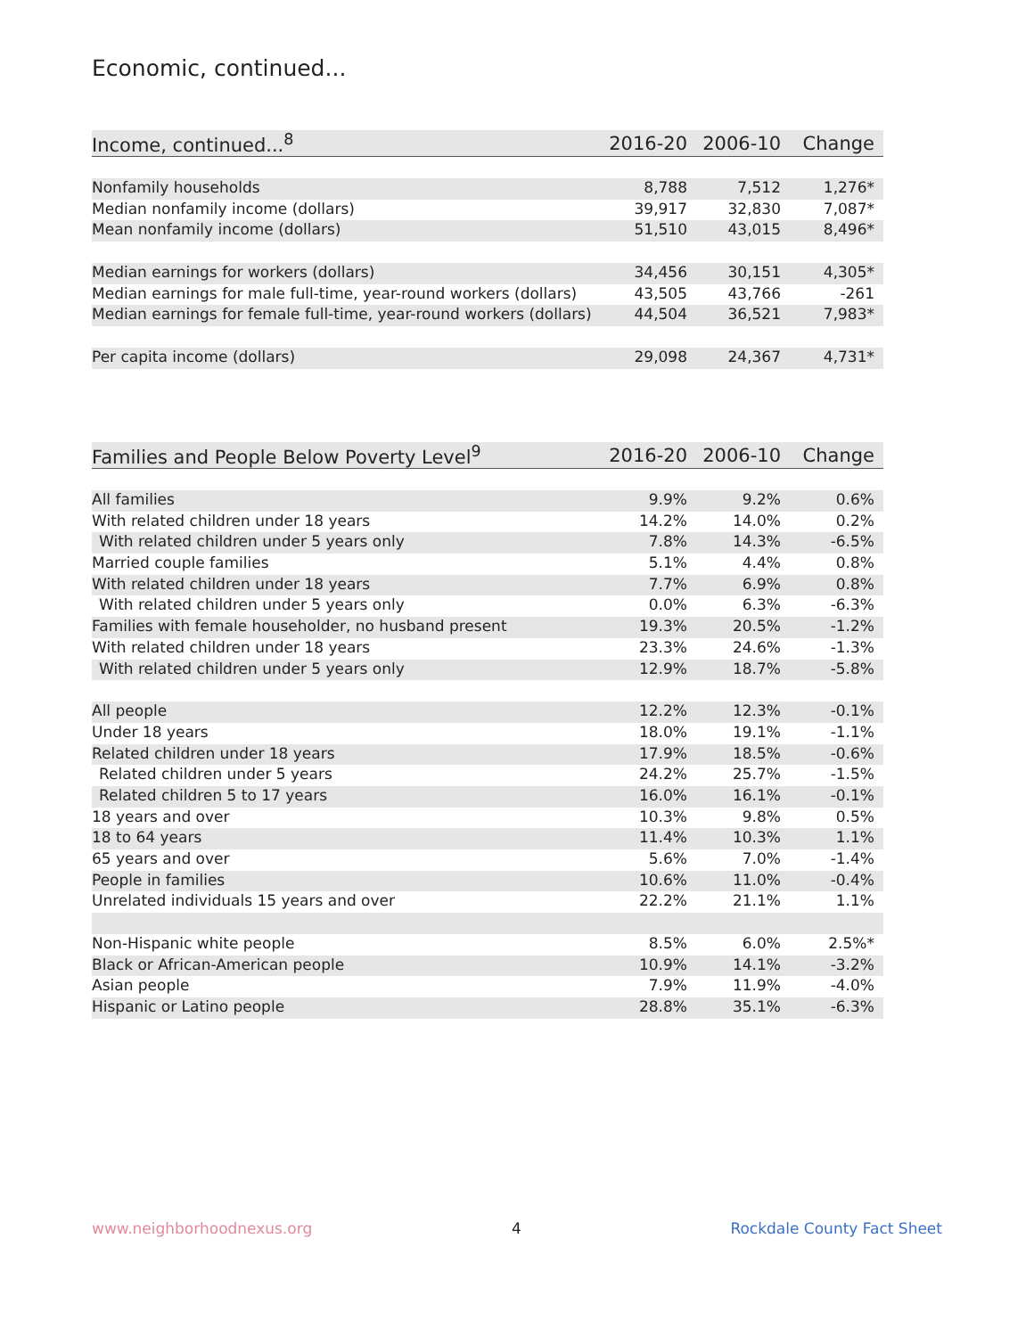Economic, continued...
| Income, continued...<sup>8</sup> | 2016-20 | 2006-10 | Change |
| --- | --- | --- | --- |
| Nonfamily households | 8,788 | 7,512 | 1,276* |
| Median nonfamily income (dollars) | 39,917 | 32,830 | 7,087* |
| Mean nonfamily income (dollars) | 51,510 | 43,015 | 8,496* |
| Median earnings for workers (dollars) | 34,456 | 30,151 | 4,305* |
| Median earnings for male full-time, year-round workers (dollars) | 43,505 | 43,766 | -261 |
| Median earnings for female full-time, year-round workers (dollars) | 44,504 | 36,521 | 7,983* |
| Per capita income (dollars) | 29,098 | 24,367 | 4,731* |
| Families and People Below Poverty Level<sup>9</sup> | 2016-20 | 2006-10 | Change |
| --- | --- | --- | --- |
| All families | 9.9% | 9.2% | 0.6% |
| With related children under 18 years | 14.2% | 14.0% | 0.2% |
| With related children under 5 years only | 7.8% | 14.3% | -6.5% |
| Married couple families | 5.1% | 4.4% | 0.8% |
| With related children under 18 years | 7.7% | 6.9% | 0.8% |
| With related children under 5 years only | 0.0% | 6.3% | -6.3% |
| Families with female householder, no husband present | 19.3% | 20.5% | -1.2% |
| With related children under 18 years | 23.3% | 24.6% | -1.3% |
| With related children under 5 years only | 12.9% | 18.7% | -5.8% |
| All people | 12.2% | 12.3% | -0.1% |
| Under 18 years | 18.0% | 19.1% | -1.1% |
| Related children under 18 years | 17.9% | 18.5% | -0.6% |
| Related children under 5 years | 24.2% | 25.7% | -1.5% |
| Related children 5 to 17 years | 16.0% | 16.1% | -0.1% |
| 18 years and over | 10.3% | 9.8% | 0.5% |
| 18 to 64 years | 11.4% | 10.3% | 1.1% |
| 65 years and over | 5.6% | 7.0% | -1.4% |
| People in families | 10.6% | 11.0% | -0.4% |
| Unrelated individuals 15 years and over | 22.2% | 21.1% | 1.1% |
| Non-Hispanic white people | 8.5% | 6.0% | 2.5%* |
| Black or African-American people | 10.9% | 14.1% | -3.2% |
| Asian people | 7.9% | 11.9% | -4.0% |
| Hispanic or Latino people | 28.8% | 35.1% | -6.3% |
www.neighborhoodnexus.org 4 Rockdale County Fact Sheet